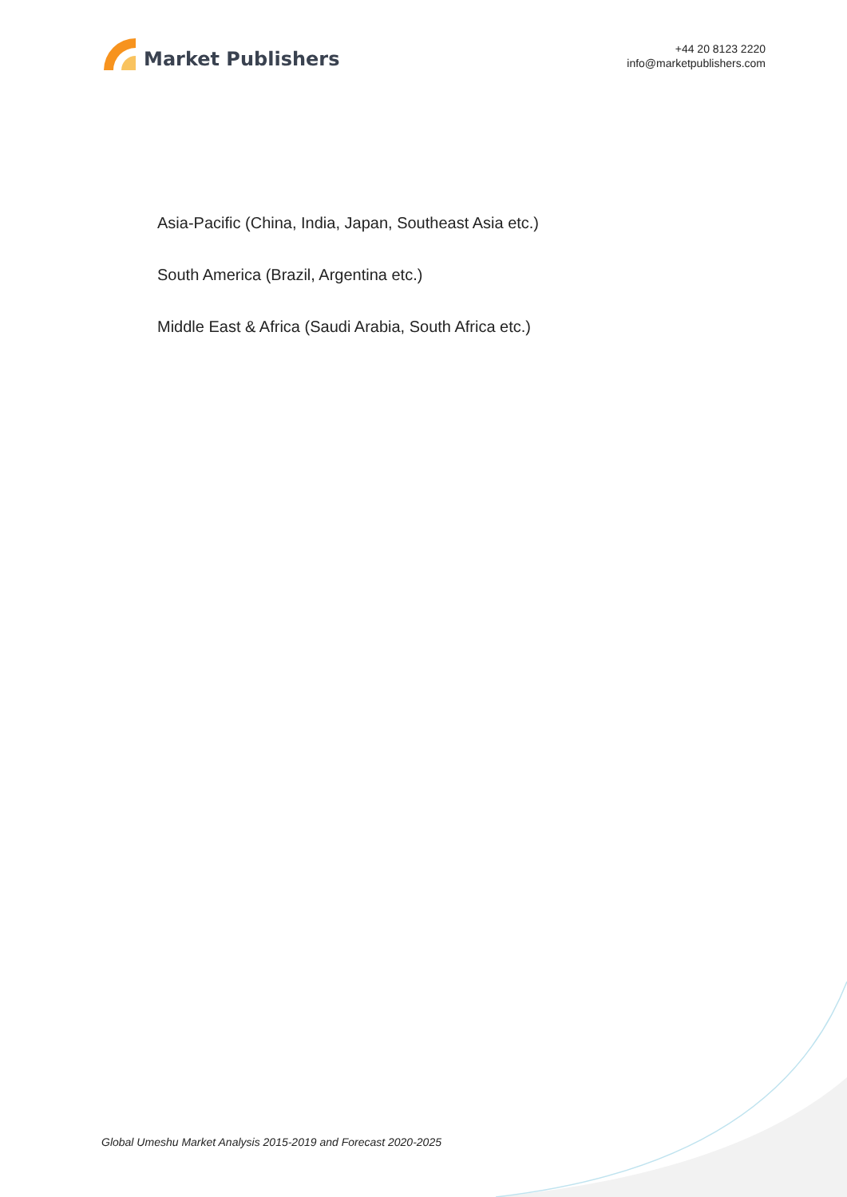Market Publishers
+44 20 8123 2220
info@marketpublishers.com
Asia-Pacific (China, India, Japan, Southeast Asia etc.)
South America (Brazil, Argentina etc.)
Middle East & Africa (Saudi Arabia, South Africa etc.)
Global Umeshu Market Analysis 2015-2019 and Forecast 2020-2025